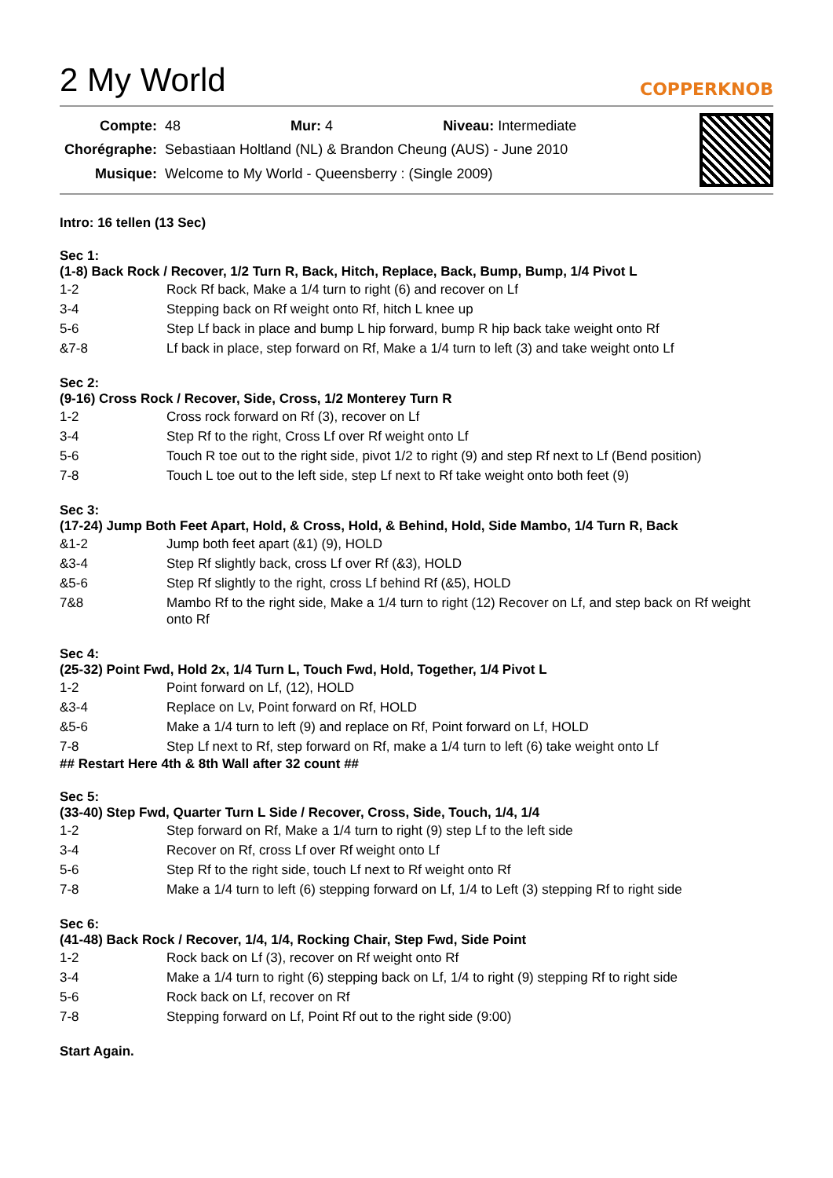2 My World
COPPERKNOB
| Compte: | 48 Mur: 4 Niveau: Intermediate |
| Chorégraphe: | Sebastiaan Holtland (NL) & Brandon Cheung (AUS) - June 2010 |
| Musique: | Welcome to My World - Queensberry : (Single 2009) |
Intro: 16 tellen (13 Sec)
Sec 1:
(1-8) Back Rock / Recover, 1/2 Turn R, Back, Hitch, Replace, Back, Bump, Bump, 1/4 Pivot L
| 1-2 | Rock Rf back, Make a 1/4 turn to right (6) and recover on Lf |
| 3-4 | Stepping back on Rf weight onto Rf, hitch L knee up |
| 5-6 | Step Lf back in place and bump L hip forward, bump R hip back take weight onto Rf |
| &7-8 | Lf back in place, step forward on Rf, Make a 1/4 turn to left (3) and take weight onto Lf |
Sec 2:
(9-16) Cross Rock / Recover, Side, Cross, 1/2 Monterey Turn R
| 1-2 | Cross rock forward on Rf (3), recover on Lf |
| 3-4 | Step Rf to the right, Cross Lf over Rf weight onto Lf |
| 5-6 | Touch R toe out to the right side, pivot 1/2 to right (9) and step Rf next to Lf (Bend position) |
| 7-8 | Touch L toe out to the left side, step Lf next to Rf take weight onto both feet (9) |
Sec 3:
(17-24) Jump Both Feet Apart, Hold, & Cross, Hold, & Behind, Hold, Side Mambo, 1/4 Turn R, Back
| &1-2 | Jump both feet apart (&1) (9), HOLD |
| &3-4 | Step Rf slightly back, cross Lf over Rf (&3), HOLD |
| &5-6 | Step Rf slightly to the right, cross Lf behind Rf (&5), HOLD |
| 7&8 | Mambo Rf to the right side, Make a 1/4 turn to right (12) Recover on Lf, and step back on Rf weight onto Rf |
Sec 4:
(25-32) Point Fwd, Hold 2x, 1/4 Turn L, Touch Fwd, Hold, Together, 1/4 Pivot L
| 1-2 | Point forward on Lf, (12), HOLD |
| &3-4 | Replace on Lv, Point forward on Rf, HOLD |
| &5-6 | Make a 1/4 turn to left (9) and replace on Rf, Point forward on Lf, HOLD |
| 7-8 | Step Lf next to Rf, step forward on Rf, make a 1/4 turn to left (6) take weight onto Lf |
## Restart Here 4th & 8th Wall after 32 count ##
Sec 5:
(33-40) Step Fwd, Quarter Turn L Side / Recover, Cross, Side, Touch, 1/4, 1/4
| 1-2 | Step forward on Rf, Make a 1/4 turn to right (9) step Lf to the left side |
| 3-4 | Recover on Rf, cross Lf over Rf weight onto Lf |
| 5-6 | Step Rf to the right side, touch Lf next to Rf weight onto Rf |
| 7-8 | Make a 1/4 turn to left (6) stepping forward on Lf, 1/4 to Left (3) stepping Rf to right side |
Sec 6:
(41-48) Back Rock / Recover, 1/4, 1/4, Rocking Chair, Step Fwd, Side Point
| 1-2 | Rock back on Lf (3), recover on Rf weight onto Rf |
| 3-4 | Make a 1/4 turn to right (6) stepping back on Lf, 1/4 to right (9) stepping Rf to right side |
| 5-6 | Rock back on Lf, recover on Rf |
| 7-8 | Stepping forward on Lf, Point Rf out to the right side (9:00) |
Start Again.